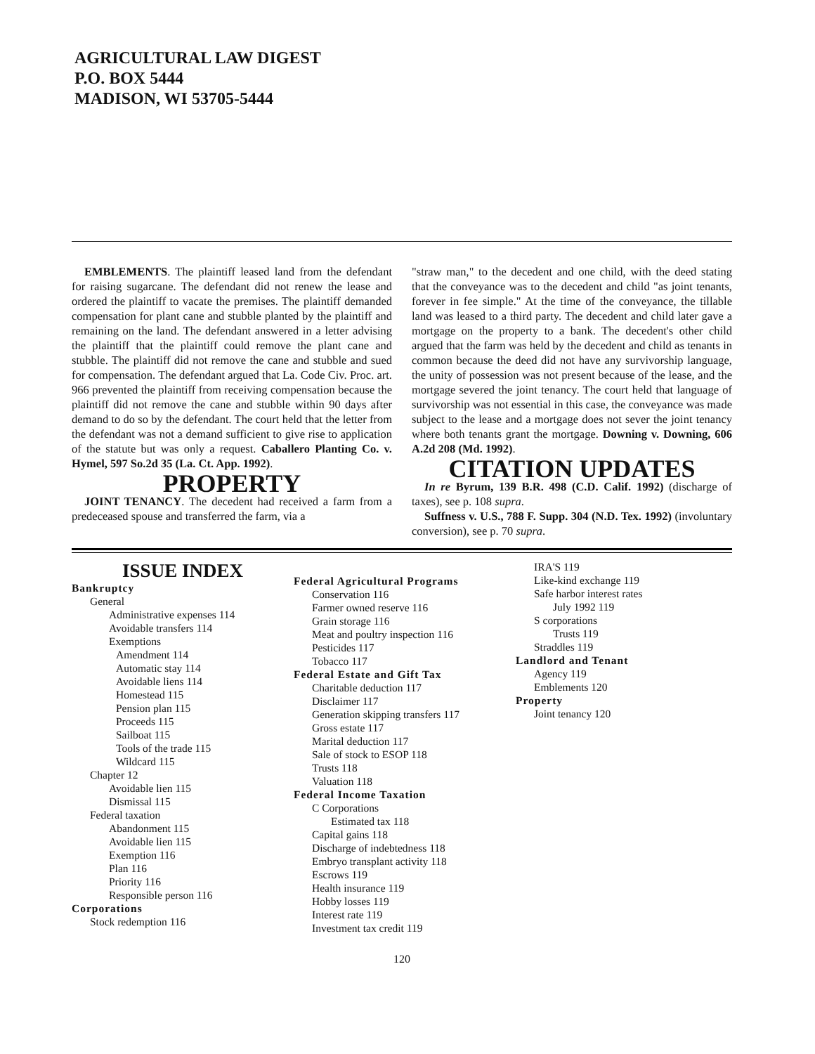AGRICULTURAL LAW DIGEST
P.O. BOX 5444
MADISON, WI 53705-5444
EMBLEMENTS. The plaintiff leased land from the defendant for raising sugarcane. The defendant did not renew the lease and ordered the plaintiff to vacate the premises. The plaintiff demanded compensation for plant cane and stubble planted by the plaintiff and remaining on the land. The defendant answered in a letter advising the plaintiff that the plaintiff could remove the plant cane and stubble. The plaintiff did not remove the cane and stubble and sued for compensation. The defendant argued that La. Code Civ. Proc. art. 966 prevented the plaintiff from receiving compensation because the plaintiff did not remove the cane and stubble within 90 days after demand to do so by the defendant. The court held that the letter from the defendant was not a demand sufficient to give rise to application of the statute but was only a request. Caballero Planting Co. v. Hymel, 597 So.2d 35 (La. Ct. App. 1992).
PROPERTY
JOINT TENANCY. The decedent had received a farm from a predeceased spouse and transferred the farm, via a
"straw man," to the decedent and one child, with the deed stating that the conveyance was to the decedent and child "as joint tenants, forever in fee simple." At the time of the conveyance, the tillable land was leased to a third party. The decedent and child later gave a mortgage on the property to a bank. The decedent's other child argued that the farm was held by the decedent and child as tenants in common because the deed did not have any survivorship language, the unity of possession was not present because of the lease, and the mortgage severed the joint tenancy. The court held that language of survivorship was not essential in this case, the conveyance was made subject to the lease and a mortgage does not sever the joint tenancy where both tenants grant the mortgage. Downing v. Downing, 606 A.2d 208 (Md. 1992).
CITATION UPDATES
In re Byrum, 139 B.R. 498 (C.D. Calif. 1992) (discharge of taxes), see p. 108 supra.
Suffness v. U.S., 788 F. Supp. 304 (N.D. Tex. 1992) (involuntary conversion), see p. 70 supra.
ISSUE INDEX
Bankruptcy
General
Administrative expenses 114
Avoidable transfers 114
Exemptions
Amendment 114
Automatic stay 114
Avoidable liens 114
Homestead 115
Pension plan 115
Proceeds 115
Sailboat 115
Tools of the trade 115
Wildcard 115
Chapter 12
Avoidable lien 115
Dismissal 115
Federal taxation
Abandonment 115
Avoidable lien 115
Exemption 116
Plan 116
Priority 116
Responsible person 116
Corporations
Stock redemption 116
Federal Agricultural Programs
Conservation 116
Farmer owned reserve 116
Grain storage 116
Meat and poultry inspection 116
Pesticides 117
Tobacco 117
Federal Estate and Gift Tax
Charitable deduction 117
Disclaimer 117
Generation skipping transfers 117
Gross estate 117
Marital deduction 117
Sale of stock to ESOP 118
Trusts 118
Valuation 118
Federal Income Taxation
C Corporations
Estimated tax 118
Capital gains 118
Discharge of indebtedness 118
Embryo transplant activity 118
Escrows 119
Health insurance 119
Hobby losses 119
Interest rate 119
Investment tax credit 119
IRA'S 119
Like-kind exchange 119
Safe harbor interest rates
July 1992 119
S corporations
Trusts 119
Straddles 119
Landlord and Tenant
Agency 119
Emblements 120
Property
Joint tenancy 120
120